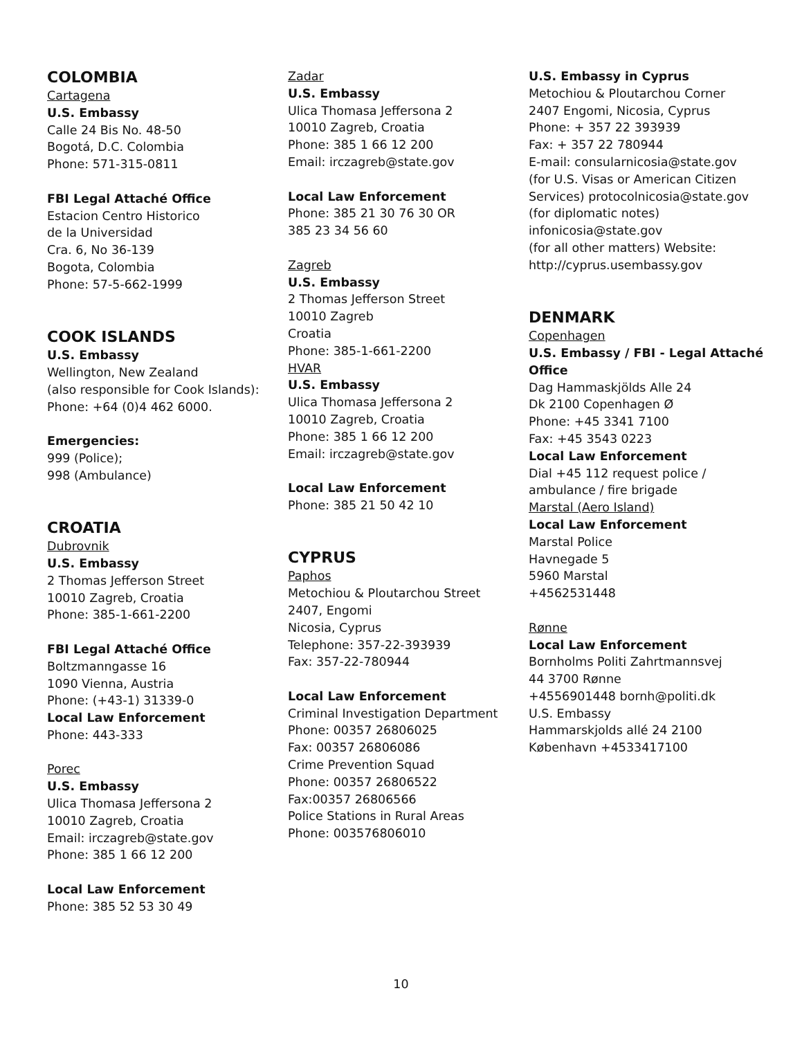COLOMBIA
Cartagena
U.S. Embassy
Calle 24 Bis No. 48-50
Bogotá, D.C. Colombia
Phone: 571-315-0811
FBI Legal Attaché Office
Estacion Centro Historico
de la Universidad
Cra. 6, No 36-139
Bogota, Colombia
Phone: 57-5-662-1999
COOK ISLANDS
U.S. Embassy
Wellington, New Zealand
(also responsible for Cook Islands):
Phone: +64 (0)4 462 6000.
Emergencies:
999 (Police);
998 (Ambulance)
CROATIA
Dubrovnik
U.S. Embassy
2 Thomas Jefferson Street
10010 Zagreb, Croatia
Phone: 385-1-661-2200
FBI Legal Attaché Office
Boltzmanngasse 16
1090 Vienna, Austria
Phone: (+43-1) 31339-0
Local Law Enforcement
Phone: 443-333
Porec
U.S. Embassy
Ulica Thomasa Jeffersona 2
10010 Zagreb, Croatia
Email: irczagreb@state.gov
Phone: 385 1 66 12 200
Local Law Enforcement
Phone: 385 52 53 30 49
Zadar
U.S. Embassy
Ulica Thomasa Jeffersona 2
10010 Zagreb, Croatia
Phone: 385 1 66 12 200
Email: irczagreb@state.gov
Local Law Enforcement
Phone: 385 21 30 76 30 OR
385 23 34 56 60
Zagreb
U.S. Embassy
2 Thomas Jefferson Street
10010 Zagreb
Croatia
Phone: 385-1-661-2200
HVAR
U.S. Embassy
Ulica Thomasa Jeffersona 2
10010 Zagreb, Croatia
Phone: 385 1 66 12 200
Email: irczagreb@state.gov
Local Law Enforcement
Phone: 385 21 50 42 10
CYPRUS
Paphos
Metochiou & Ploutarchou Street
2407, Engomi
Nicosia, Cyprus
Telephone: 357-22-393939
Fax: 357-22-780944
Local Law Enforcement
Criminal Investigation Department
Phone: 00357 26806025
Fax: 00357 26806086
Crime Prevention Squad
Phone: 00357 26806522
Fax:00357 26806566
Police Stations in Rural Areas
Phone: 003576806010
U.S. Embassy in Cyprus
Metochiou & Ploutarchou Corner
2407 Engomi, Nicosia, Cyprus
Phone: + 357 22 393939
Fax: + 357 22 780944
E-mail: consularnicosia@state.gov
(for U.S. Visas or American Citizen
Services) protocolnicosia@state.gov
(for diplomatic notes)
infonicosia@state.gov
(for all other matters) Website:
http://cyprus.usembassy.gov
DENMARK
Copenhagen
U.S. Embassy / FBI - Legal Attaché
Office
Dag Hammaskjölds Alle 24
Dk 2100 Copenhagen Ø
Phone: +45 3341 7100
Fax: +45 3543 0223
Local Law Enforcement
Dial +45 112 request police /
ambulance / fire brigade
Marstal (Aero Island)
Local Law Enforcement
Marstal Police
Havnegade 5
5960 Marstal
+4562531448
Rønne
Local Law Enforcement
Bornholms Politi Zahrtmannsvej
44 3700 Rønne
+4556901448 bornh@politi.dk
U.S. Embassy
Hammarskjolds allé 24 2100
København +4533417100
10